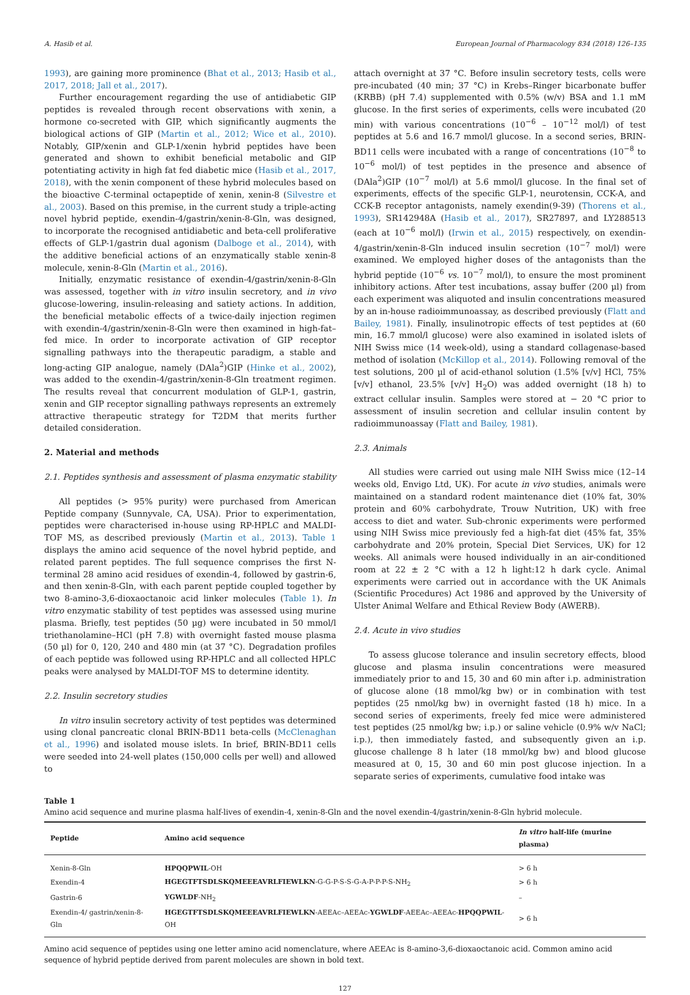A. Hasib et al. European Journal of Pharmacology 834 (2018) 126–135
1993), are gaining more prominence (Bhat et al., 2013; Hasib et al., 2017, 2018; Jall et al., 2017).
Further encouragement regarding the use of antidiabetic GIP peptides is revealed through recent observations with xenin, a hormone co-secreted with GIP, which significantly augments the biological actions of GIP (Martin et al., 2012; Wice et al., 2010). Notably, GIP/xenin and GLP-1/xenin hybrid peptides have been generated and shown to exhibit beneficial metabolic and GIP potentiating activity in high fat fed diabetic mice (Hasib et al., 2017, 2018), with the xenin component of these hybrid molecules based on the bioactive C-terminal octapeptide of xenin, xenin-8 (Silvestre et al., 2003). Based on this premise, in the current study a triple-acting novel hybrid peptide, exendin-4/gastrin/xenin-8-Gln, was designed, to incorporate the recognised antidiabetic and beta-cell proliferative effects of GLP-1/gastrin dual agonism (Dalboge et al., 2014), with the additive beneficial actions of an enzymatically stable xenin-8 molecule, xenin-8-Gln (Martin et al., 2016).
Initially, enzymatic resistance of exendin-4/gastrin/xenin-8-Gln was assessed, together with in vitro insulin secretory, and in vivo glucose-lowering, insulin-releasing and satiety actions. In addition, the beneficial metabolic effects of a twice-daily injection regimen with exendin-4/gastrin/xenin-8-Gln were then examined in high-fat–fed mice. In order to incorporate activation of GIP receptor signalling pathways into the therapeutic paradigm, a stable and long-acting GIP analogue, namely (DAla<sup>2</sup>)GIP (Hinke et al., 2002), was added to the exendin-4/gastrin/xenin-8-Gln treatment regimen. The results reveal that concurrent modulation of GLP-1, gastrin, xenin and GIP receptor signalling pathways represents an extremely attractive therapeutic strategy for T2DM that merits further detailed consideration.
2. Material and methods
2.1. Peptides synthesis and assessment of plasma enzymatic stability
All peptides (> 95% purity) were purchased from American Peptide company (Sunnyvale, CA, USA). Prior to experimentation, peptides were characterised in-house using RP-HPLC and MALDI-TOF MS, as described previously (Martin et al., 2013). Table 1 displays the amino acid sequence of the novel hybrid peptide, and related parent peptides. The full sequence comprises the first N-terminal 28 amino acid residues of exendin-4, followed by gastrin-6, and then xenin-8-Gln, with each parent peptide coupled together by two 8-amino-3,6-dioxaoctanoic acid linker molecules (Table 1). In vitro enzymatic stability of test peptides was assessed using murine plasma. Briefly, test peptides (50 µg) were incubated in 50 mmol/l triethanolamine–HCl (pH 7.8) with overnight fasted mouse plasma (50 µl) for 0, 120, 240 and 480 min (at 37 °C). Degradation profiles of each peptide was followed using RP-HPLC and all collected HPLC peaks were analysed by MALDI-TOF MS to determine identity.
2.2. Insulin secretory studies
In vitro insulin secretory activity of test peptides was determined using clonal pancreatic clonal BRIN-BD11 beta-cells (McClenaghan et al., 1996) and isolated mouse islets. In brief, BRIN-BD11 cells were seeded into 24-well plates (150,000 cells per well) and allowed to
attach overnight at 37 °C. Before insulin secretory tests, cells were pre-incubated (40 min; 37 °C) in Krebs–Ringer bicarbonate buffer (KRBB) (pH 7.4) supplemented with 0.5% (w/v) BSA and 1.1 mM glucose. In the first series of experiments, cells were incubated (20 min) with various concentrations (10<sup>−6</sup> – 10<sup>−12</sup> mol/l) of test peptides at 5.6 and 16.7 mmol/l glucose. In a second series, BRIN-BD11 cells were incubated with a range of concentrations (10<sup>−8</sup> to 10<sup>−6</sup> mol/l) of test peptides in the presence and absence of (DAla<sup>2</sup>)GIP (10<sup>−7</sup> mol/l) at 5.6 mmol/l glucose. In the final set of experiments, effects of the specific GLP-1, neurotensin, CCK-A, and CCK-B receptor antagonists, namely exendin(9-39) (Thorens et al., 1993), SR142948A (Hasib et al., 2017), SR27897, and LY288513 (each at 10<sup>−6</sup> mol/l) (Irwin et al., 2015) respectively, on exendin-4/gastrin/xenin-8-Gln induced insulin secretion (10<sup>−7</sup> mol/l) were examined. We employed higher doses of the antagonists than the hybrid peptide (10<sup>−6</sup> vs. 10<sup>−7</sup> mol/l), to ensure the most prominent inhibitory actions. After test incubations, assay buffer (200 µl) from each experiment was aliquoted and insulin concentrations measured by an in-house radioimmunoassay, as described previously (Flatt and Bailey, 1981). Finally, insulinotropic effects of test peptides at (60 min, 16.7 mmol/l glucose) were also examined in isolated islets of NIH Swiss mice (14 week-old), using a standard collagenase-based method of isolation (McKillop et al., 2014). Following removal of the test solutions, 200 µl of acid-ethanol solution (1.5% [v/v] HCl, 75% [v/v] ethanol, 23.5% [v/v] H<sub>2</sub>O) was added overnight (18 h) to extract cellular insulin. Samples were stored at − 20 °C prior to assessment of insulin secretion and cellular insulin content by radioimmunoassay (Flatt and Bailey, 1981).
2.3. Animals
All studies were carried out using male NIH Swiss mice (12–14 weeks old, Envigo Ltd, UK). For acute in vivo studies, animals were maintained on a standard rodent maintenance diet (10% fat, 30% protein and 60% carbohydrate, Trouw Nutrition, UK) with free access to diet and water. Sub-chronic experiments were performed using NIH Swiss mice previously fed a high-fat diet (45% fat, 35% carbohydrate and 20% protein, Special Diet Services, UK) for 12 weeks. All animals were housed individually in an air-conditioned room at 22 ± 2 °C with a 12 h light:12 h dark cycle. Animal experiments were carried out in accordance with the UK Animals (Scientific Procedures) Act 1986 and approved by the University of Ulster Animal Welfare and Ethical Review Body (AWERB).
2.4. Acute in vivo studies
To assess glucose tolerance and insulin secretory effects, blood glucose and plasma insulin concentrations were measured immediately prior to and 15, 30 and 60 min after i.p. administration of glucose alone (18 mmol/kg bw) or in combination with test peptides (25 nmol/kg bw) in overnight fasted (18 h) mice. In a second series of experiments, freely fed mice were administered test peptides (25 nmol/kg bw; i.p.) or saline vehicle (0.9% w/v NaCl; i.p.), then immediately fasted, and subsequently given an i.p. glucose challenge 8 h later (18 mmol/kg bw) and blood glucose measured at 0, 15, 30 and 60 min post glucose injection. In a separate series of experiments, cumulative food intake was
Table 1
Amino acid sequence and murine plasma half-lives of exendin-4, xenin-8-Gln and the novel exendin-4/gastrin/xenin-8-Gln hybrid molecule.
| Peptide | Amino acid sequence | In vitro half-life (murine plasma) |
| --- | --- | --- |
| Xenin-8-Gln | HPQQPWIL -OH | > 6 h |
| Exendin-4 | HGEGTFTSDLSKQMEEEAVRLFIEWLKN -G-G-P-S-S-G-A-P-P-P-S-NH<sub>2</sub> | > 6 h |
| Gastrin-6 | YGWLDF -NH<sub>2</sub> | – |
| Exendin-4/ gastrin/xenin-8-Gln | HGEGTFTSDLSKQMEEEAVRLFIEWLKN -AEEAc–AEEAc- YGWLDF -AEEAc–AEEAc- HPQQPWIL -OH | > 6 h |
Amino acid sequence of peptides using one letter amino acid nomenclature, where AEEAc is 8-amino-3,6-dioxaoctanoic acid. Common amino acid sequence of hybrid peptide derived from parent molecules are shown in bold text.
127